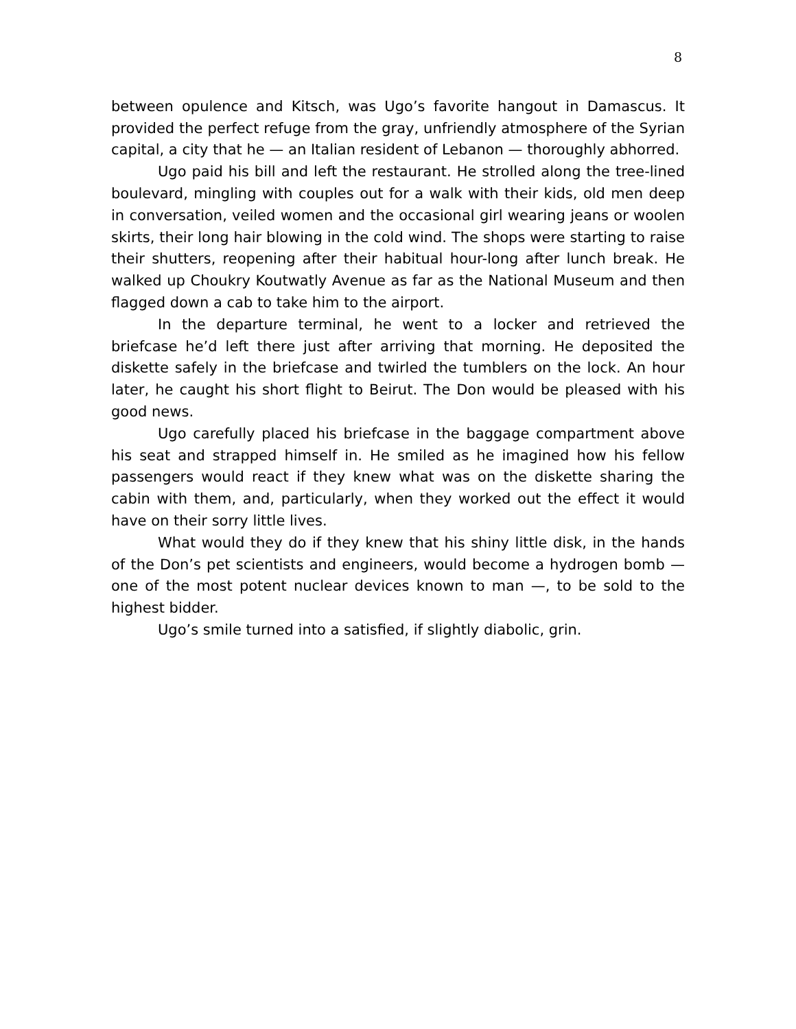8
between opulence and Kitsch, was Ugo’s favorite hangout in Damascus. It provided the perfect refuge from the gray, unfriendly atmosphere of the Syrian capital, a city that he — an Italian resident of Lebanon — thoroughly abhorred.
Ugo paid his bill and left the restaurant. He strolled along the tree-lined boulevard, mingling with couples out for a walk with their kids, old men deep in conversation, veiled women and the occasional girl wearing jeans or woolen skirts, their long hair blowing in the cold wind. The shops were starting to raise their shutters, reopening after their habitual hour-long after lunch break. He walked up Choukry Koutwatly Avenue as far as the National Museum and then flagged down a cab to take him to the airport.
In the departure terminal, he went to a locker and retrieved the briefcase he’d left there just after arriving that morning. He deposited the diskette safely in the briefcase and twirled the tumblers on the lock. An hour later, he caught his short flight to Beirut. The Don would be pleased with his good news.
Ugo carefully placed his briefcase in the baggage compartment above his seat and strapped himself in. He smiled as he imagined how his fellow passengers would react if they knew what was on the diskette sharing the cabin with them, and, particularly, when they worked out the effect it would have on their sorry little lives.
What would they do if they knew that his shiny little disk, in the hands of the Don’s pet scientists and engineers, would become a hydrogen bomb — one of the most potent nuclear devices known to man —, to be sold to the highest bidder.
Ugo’s smile turned into a satisfied, if slightly diabolic, grin.